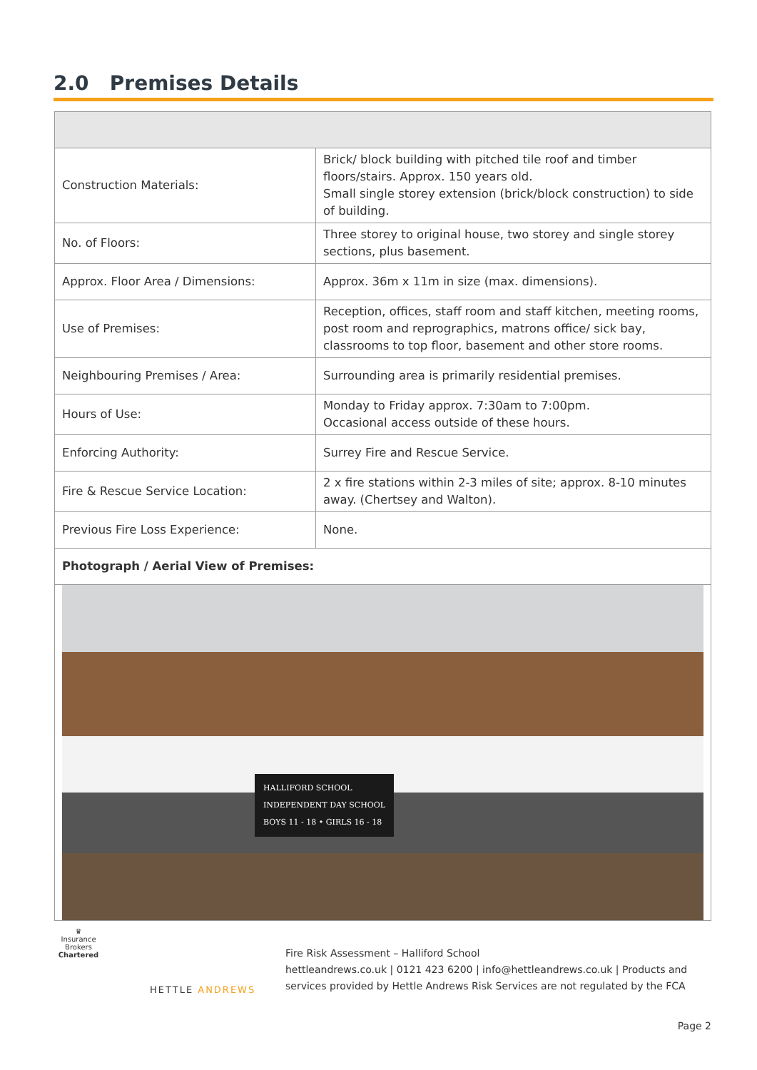2.0 Premises Details
| Construction Materials: | Brick/ block building with pitched tile roof and timber floors/stairs. Approx. 150 years old. Small single storey extension (brick/block construction) to side of building. |
| No. of Floors: | Three storey to original house, two storey and single storey sections, plus basement. |
| Approx. Floor Area / Dimensions: | Approx. 36m x 11m in size (max. dimensions). |
| Use of Premises: | Reception, offices, staff room and staff kitchen, meeting rooms, post room and reprographics, matrons office/ sick bay, classrooms to top floor, basement and other store rooms. |
| Neighbouring Premises / Area: | Surrounding area is primarily residential premises. |
| Hours of Use: | Monday to Friday approx. 7:30am to 7:00pm. Occasional access outside of these hours. |
| Enforcing Authority: | Surrey Fire and Rescue Service. |
| Fire & Rescue Service Location: | 2 x fire stations within 2-3 miles of site; approx. 8-10 minutes away. (Chertsey and Walton). |
| Previous Fire Loss Experience: | None. |
| Photograph / Aerial View of Premises: | |
| HALLIFORD SCHOOL INDEPENDENT DAY SCHOOL BOYS 11 - 18 • GIRLS 16 - 18 | |
♛
Insurance Brokers
Chartered
HETTLE ANDREWS
Fire Risk Assessment – Halliford School
hettleandrews.co.uk | 0121 423 6200 | info@hettleandrews.co.uk | Products and services provided by Hettle Andrews Risk Services are not regulated by the FCA
Page 2